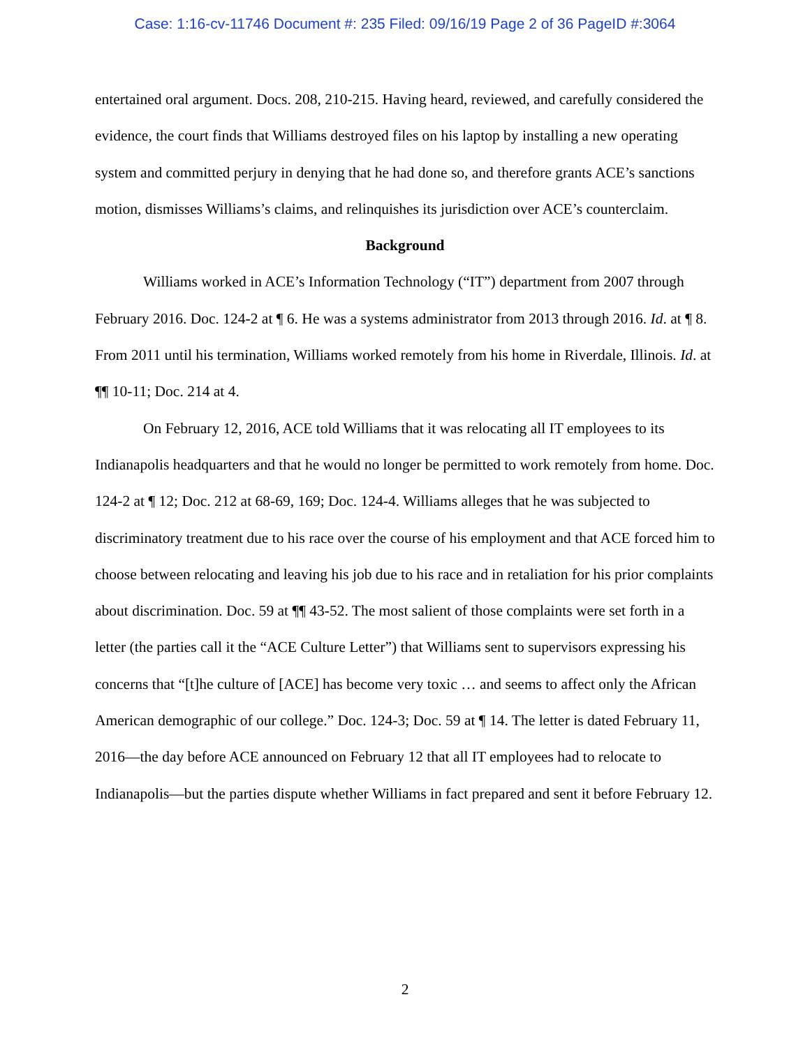Case: 1:16-cv-11746 Document #: 235 Filed: 09/16/19 Page 2 of 36 PageID #:3064
entertained oral argument. Docs. 208, 210-215. Having heard, reviewed, and carefully considered the evidence, the court finds that Williams destroyed files on his laptop by installing a new operating system and committed perjury in denying that he had done so, and therefore grants ACE’s sanctions motion, dismisses Williams’s claims, and relinquishes its jurisdiction over ACE’s counterclaim.
Background
Williams worked in ACE’s Information Technology (“IT”) department from 2007 through February 2016. Doc. 124-2 at ¶ 6. He was a systems administrator from 2013 through 2016. Id. at ¶ 8. From 2011 until his termination, Williams worked remotely from his home in Riverdale, Illinois. Id. at ¶¶ 10-11; Doc. 214 at 4.
On February 12, 2016, ACE told Williams that it was relocating all IT employees to its Indianapolis headquarters and that he would no longer be permitted to work remotely from home. Doc. 124-2 at ¶ 12; Doc. 212 at 68-69, 169; Doc. 124-4. Williams alleges that he was subjected to discriminatory treatment due to his race over the course of his employment and that ACE forced him to choose between relocating and leaving his job due to his race and in retaliation for his prior complaints about discrimination. Doc. 59 at ¶¶ 43-52. The most salient of those complaints were set forth in a letter (the parties call it the “ACE Culture Letter”) that Williams sent to supervisors expressing his concerns that “[t]he culture of [ACE] has become very toxic … and seems to affect only the African American demographic of our college.” Doc. 124-3; Doc. 59 at ¶ 14. The letter is dated February 11, 2016—the day before ACE announced on February 12 that all IT employees had to relocate to Indianapolis—but the parties dispute whether Williams in fact prepared and sent it before February 12.
2